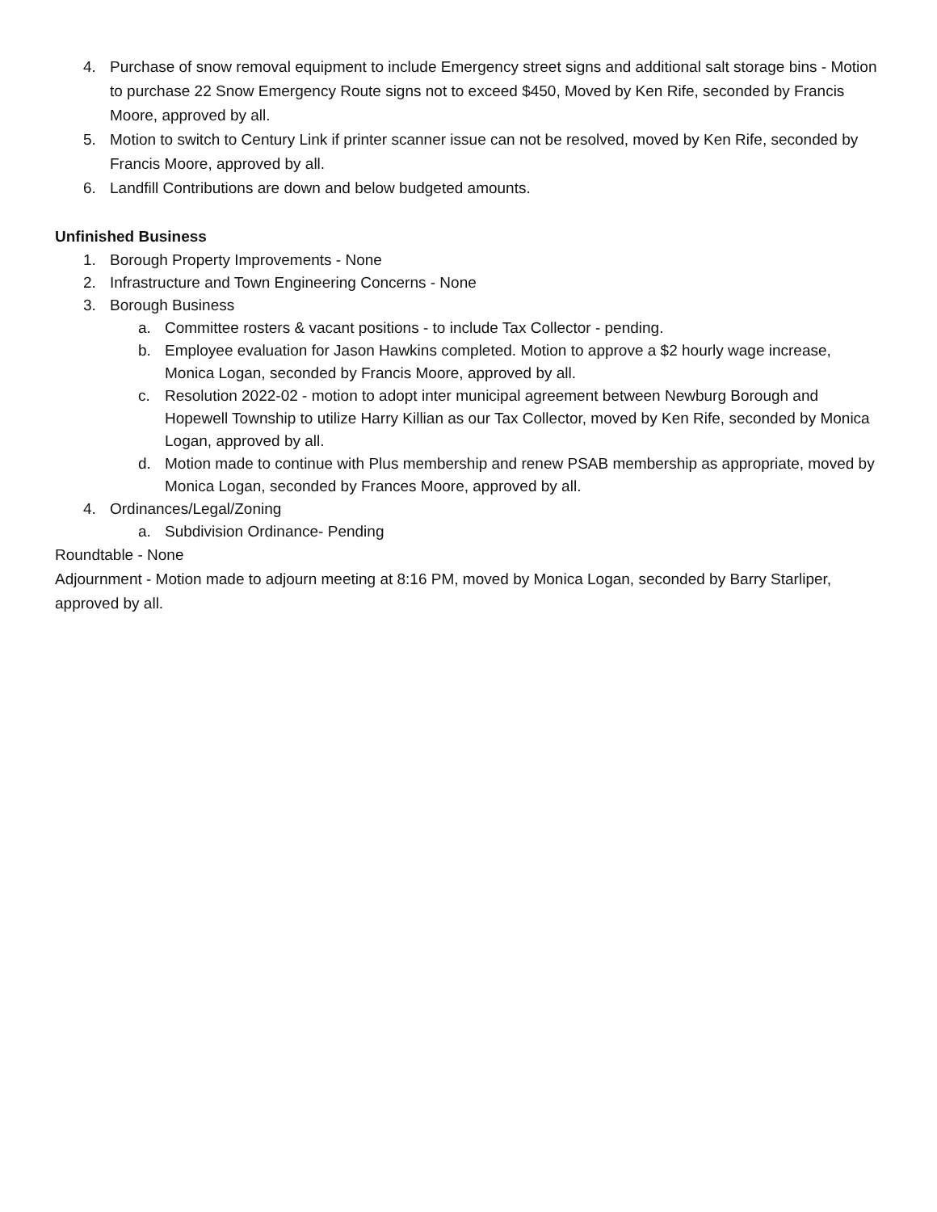4. Purchase of snow removal equipment to include Emergency street signs and additional salt storage bins - Motion to purchase 22 Snow Emergency Route signs not to exceed $450, Moved by Ken Rife, seconded by Francis Moore, approved by all.
5. Motion to switch to Century Link if printer scanner issue can not be resolved, moved by Ken Rife, seconded by Francis Moore, approved by all.
6. Landfill Contributions are down and below budgeted amounts.
Unfinished Business
1. Borough Property Improvements - None
2. Infrastructure and Town Engineering Concerns - None
3. Borough Business
a. Committee rosters & vacant positions - to include Tax Collector - pending.
b. Employee evaluation for Jason Hawkins completed. Motion to approve a $2 hourly wage increase, Monica Logan, seconded by Francis Moore, approved by all.
c. Resolution 2022-02 - motion to adopt inter municipal agreement between Newburg Borough and Hopewell Township to utilize Harry Killian as our Tax Collector, moved by Ken Rife, seconded by Monica Logan, approved by all.
d. Motion made to continue with Plus membership and renew PSAB membership as appropriate, moved by Monica Logan, seconded by Frances Moore, approved by all.
4. Ordinances/Legal/Zoning
a. Subdivision Ordinance- Pending
Roundtable - None
Adjournment - Motion made to adjourn meeting at 8:16 PM, moved by Monica Logan, seconded by Barry Starliper, approved by all.